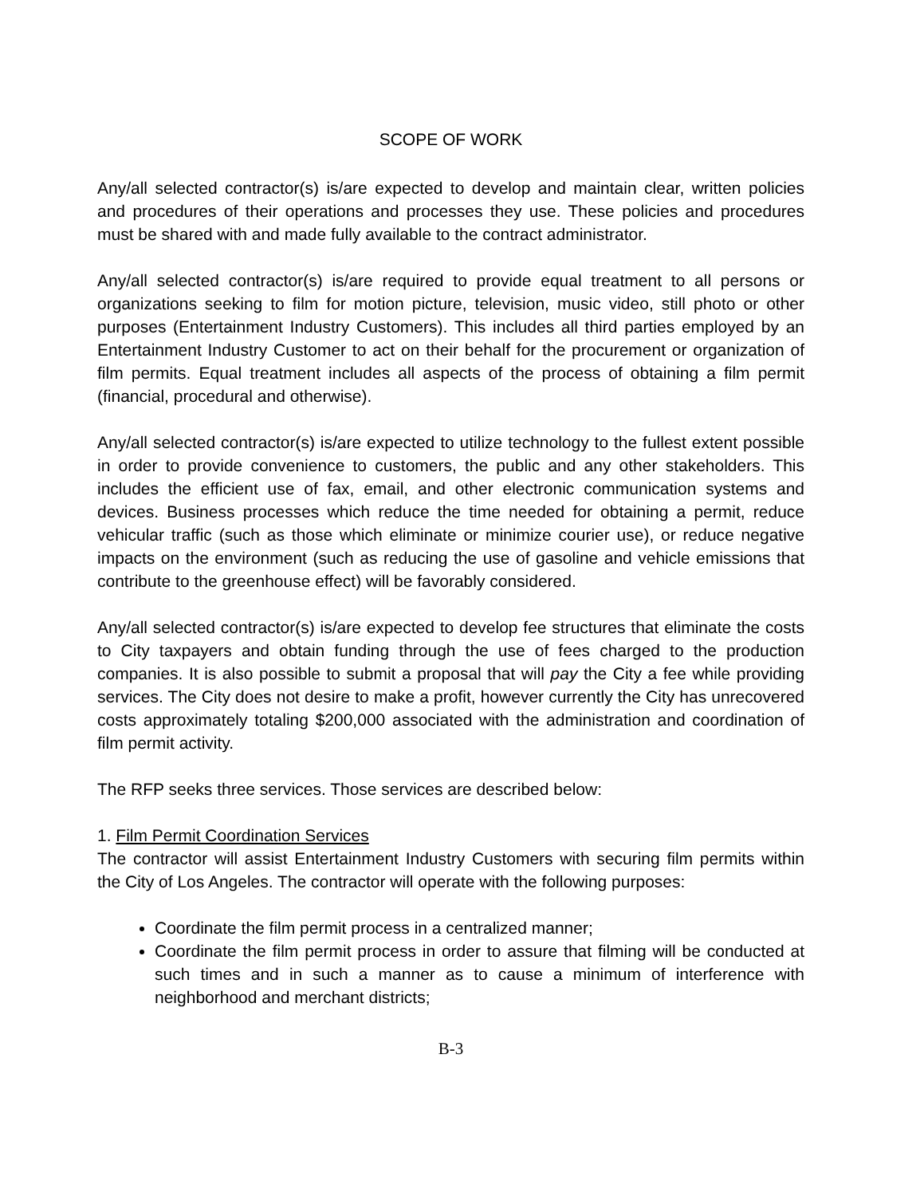SCOPE OF WORK
Any/all selected contractor(s) is/are expected to develop and maintain clear, written policies and procedures of their operations and processes they use. These policies and procedures must be shared with and made fully available to the contract administrator.
Any/all selected contractor(s) is/are required to provide equal treatment to all persons or organizations seeking to film for motion picture, television, music video, still photo or other purposes (Entertainment Industry Customers). This includes all third parties employed by an Entertainment Industry Customer to act on their behalf for the procurement or organization of film permits. Equal treatment includes all aspects of the process of obtaining a film permit (financial, procedural and otherwise).
Any/all selected contractor(s) is/are expected to utilize technology to the fullest extent possible in order to provide convenience to customers, the public and any other stakeholders. This includes the efficient use of fax, email, and other electronic communication systems and devices. Business processes which reduce the time needed for obtaining a permit, reduce vehicular traffic (such as those which eliminate or minimize courier use), or reduce negative impacts on the environment (such as reducing the use of gasoline and vehicle emissions that contribute to the greenhouse effect) will be favorably considered.
Any/all selected contractor(s) is/are expected to develop fee structures that eliminate the costs to City taxpayers and obtain funding through the use of fees charged to the production companies. It is also possible to submit a proposal that will pay the City a fee while providing services. The City does not desire to make a profit, however currently the City has unrecovered costs approximately totaling $200,000 associated with the administration and coordination of film permit activity.
The RFP seeks three services. Those services are described below:
1. Film Permit Coordination Services
The contractor will assist Entertainment Industry Customers with securing film permits within the City of Los Angeles. The contractor will operate with the following purposes:
Coordinate the film permit process in a centralized manner;
Coordinate the film permit process in order to assure that filming will be conducted at such times and in such a manner as to cause a minimum of interference with neighborhood and merchant districts;
B-3